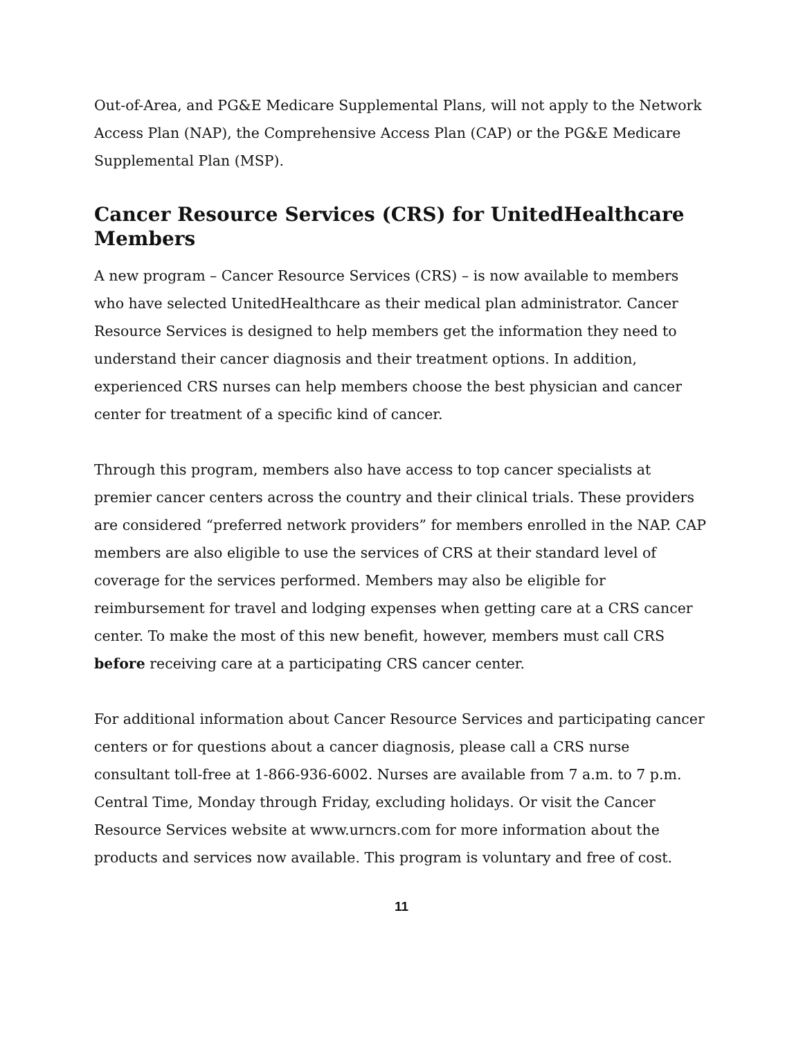Out-of-Area, and PG&E Medicare Supplemental Plans, will not apply to the Network Access Plan (NAP), the Comprehensive Access Plan (CAP) or the PG&E Medicare Supplemental Plan (MSP).
Cancer Resource Services (CRS) for UnitedHealthcare Members
A new program – Cancer Resource Services (CRS) – is now available to members who have selected UnitedHealthcare as their medical plan administrator. Cancer Resource Services is designed to help members get the information they need to understand their cancer diagnosis and their treatment options. In addition, experienced CRS nurses can help members choose the best physician and cancer center for treatment of a specific kind of cancer.
Through this program, members also have access to top cancer specialists at premier cancer centers across the country and their clinical trials. These providers are considered “preferred network providers” for members enrolled in the NAP. CAP members are also eligible to use the services of CRS at their standard level of coverage for the services performed. Members may also be eligible for reimbursement for travel and lodging expenses when getting care at a CRS cancer center. To make the most of this new benefit, however, members must call CRS before receiving care at a participating CRS cancer center.
For additional information about Cancer Resource Services and participating cancer centers or for questions about a cancer diagnosis, please call a CRS nurse consultant toll-free at 1-866-936-6002. Nurses are available from 7 a.m. to 7 p.m. Central Time, Monday through Friday, excluding holidays. Or visit the Cancer Resource Services website at www.urncrs.com for more information about the products and services now available. This program is voluntary and free of cost.
11